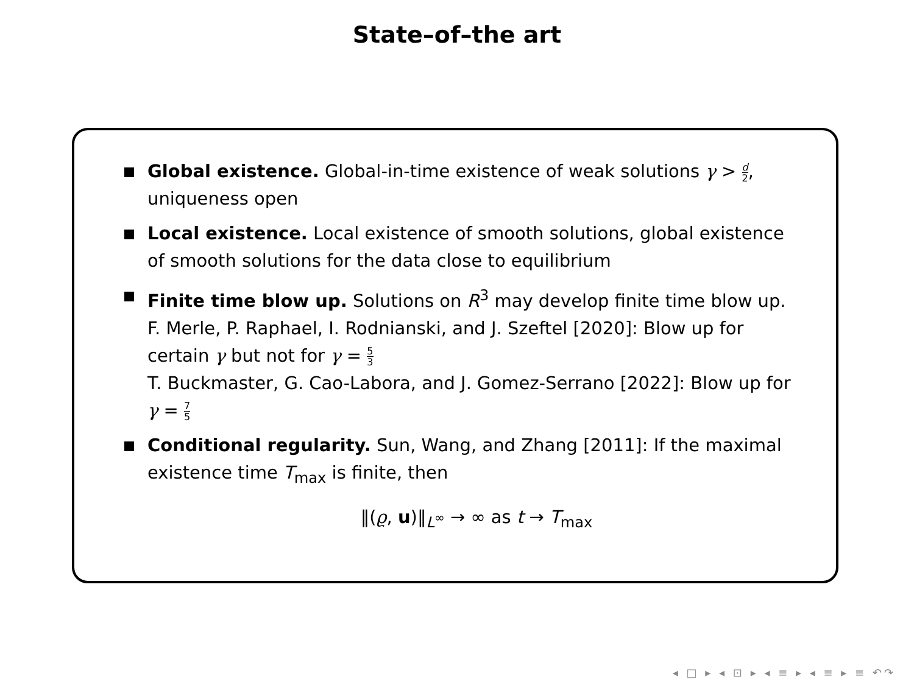State–of–the art
Global existence. Global-in-time existence of weak solutions γ > d 2, uniqueness open
Local existence. Local existence of smooth solutions, global existence of smooth solutions for the data close to equilibrium
Finite time blow up. Solutions on R<sup>3</sup> may develop finite time blow up.
F. Merle, P. Raphael, I. Rodnianski, and J. Szeftel [2020]: Blow up for certain γ but not for γ = 5 3
T. Buckmaster, G. Cao-Labora, and J. Gomez-Serrano [2022]: Blow up for γ = 7 5
Conditional regularity. Sun, Wang, and Zhang [2011]: If the maximal existence time T<sub>max</sub> is finite, then
‖(ϱ, u)‖<sub>L<sup>∞</sup></sub> → ∞ as t → T<sub>max</sub>
◂ □ ▸ ◂ ⊡ ▸ ◂ ≡ ▸ ◂ ≡ ▸ ≡ ↶↷